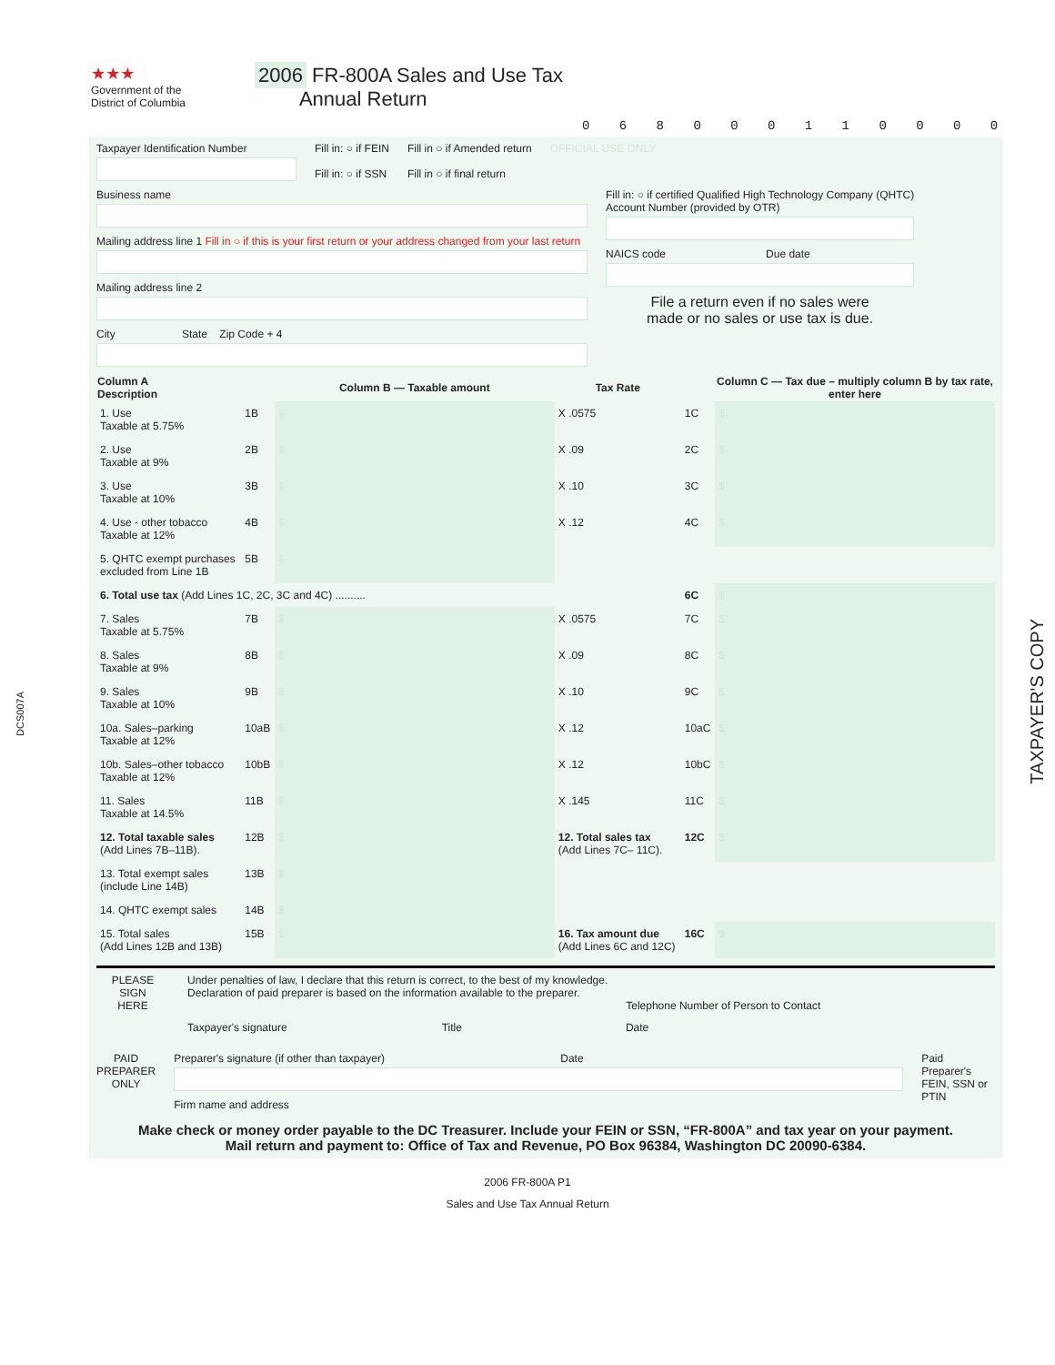★★★
Government of the
District of Columbia
2006 FR-800A Sales and Use Tax
Annual Return
0 6 8 0 0 0 1 1 0 0 0 0
Taxpayer Identification Number Fill in: ○ if FEIN
Fill in: ○ if SSN
Fill in ○ if Amended return
Fill in ○ if final return
OFFICIAL USE ONLY
Business name
Mailing address line 1 Fill in ○ if this is your first return or your address changed from your last return
Mailing address line 2
City State Zip Code + 4
Fill in: ○ if certified Qualified High Technology Company (QHTC)
Account Number (provided by OTR)
NAICS code Due date
File a return even if no sales were
made or no sales or use tax is due.
| Column A Description | | Column B — Taxable amount | Tax Rate | | Column C — Tax due – multiply column B by tax rate, enter here |
| --- | --- | --- | --- | --- | --- |
| 1. Use Taxable at 5.75% | 1B | $ | X .0575 | 1C | $ |
| 2. Use Taxable at 9% | 2B | $ | X .09 | 2C | $ |
| 3. Use Taxable at 10% | 3B | $ | X .10 | 3C | $ |
| 4. Use - other tobacco Taxable at 12% | 4B | $ | X .12 | 4C | $ |
| 5. QHTC exempt purchases excluded from Line 1B | 5B | $ | | | |
| 6. Total use tax (Add Lines 1C, 2C, 3C and 4C) .......... | | | | 6C | $ |
| 7. Sales Taxable at 5.75% | 7B | $ | X .0575 | 7C | $ |
| 8. Sales Taxable at 9% | 8B | $ | X .09 | 8C | $ |
| 9. Sales Taxable at 10% | 9B | $ | X .10 | 9C | $ |
| 10a. Sales–parking Taxable at 12% | 10aB | $ | X .12 | 10aC | $ |
| 10b. Sales–other tobacco Taxable at 12% | 10bB | $ | X .12 | 10bC | $ |
| 11. Sales Taxable at 14.5% | 11B | $ | X .145 | 11C | $ |
| 12. Total taxable sales (Add Lines 7B–11B). | 12B | $ | 12. Total sales tax (Add Lines 7C– 11C). | 12C | $ |
| 13. Total exempt sales (include Line 14B) | 13B | $ | | | |
| 14. QHTC exempt sales | 14B | $ | | | |
| 15. Total sales (Add Lines 12B and 13B) | 15B | $ | 16. Tax amount due (Add Lines 6C and 12C) | 16C | $ |
PLEASE
SIGN
HERE
Under penalties of law, I declare that this return is correct, to the best of my knowledge.
Declaration of paid preparer is based on the information available to the preparer.
Telephone Number of Person to Contact
Taxpayer's signature Title Date
PAID
PREPARER
ONLY
Preparer's signature (if other than taxpayer) Date
Firm name and address
Paid Preparer's FEIN, SSN or PTIN
Make check or money order payable to the DC Treasurer. Include your FEIN or SSN, “FR-800A” and tax year on your payment.
Mail return and payment to: Office of Tax and Revenue, PO Box 96384, Washington DC 20090-6384.
2006 FR-800A P1
Sales and Use Tax Annual Return
TAXPAYER'S COPY
DCS007A